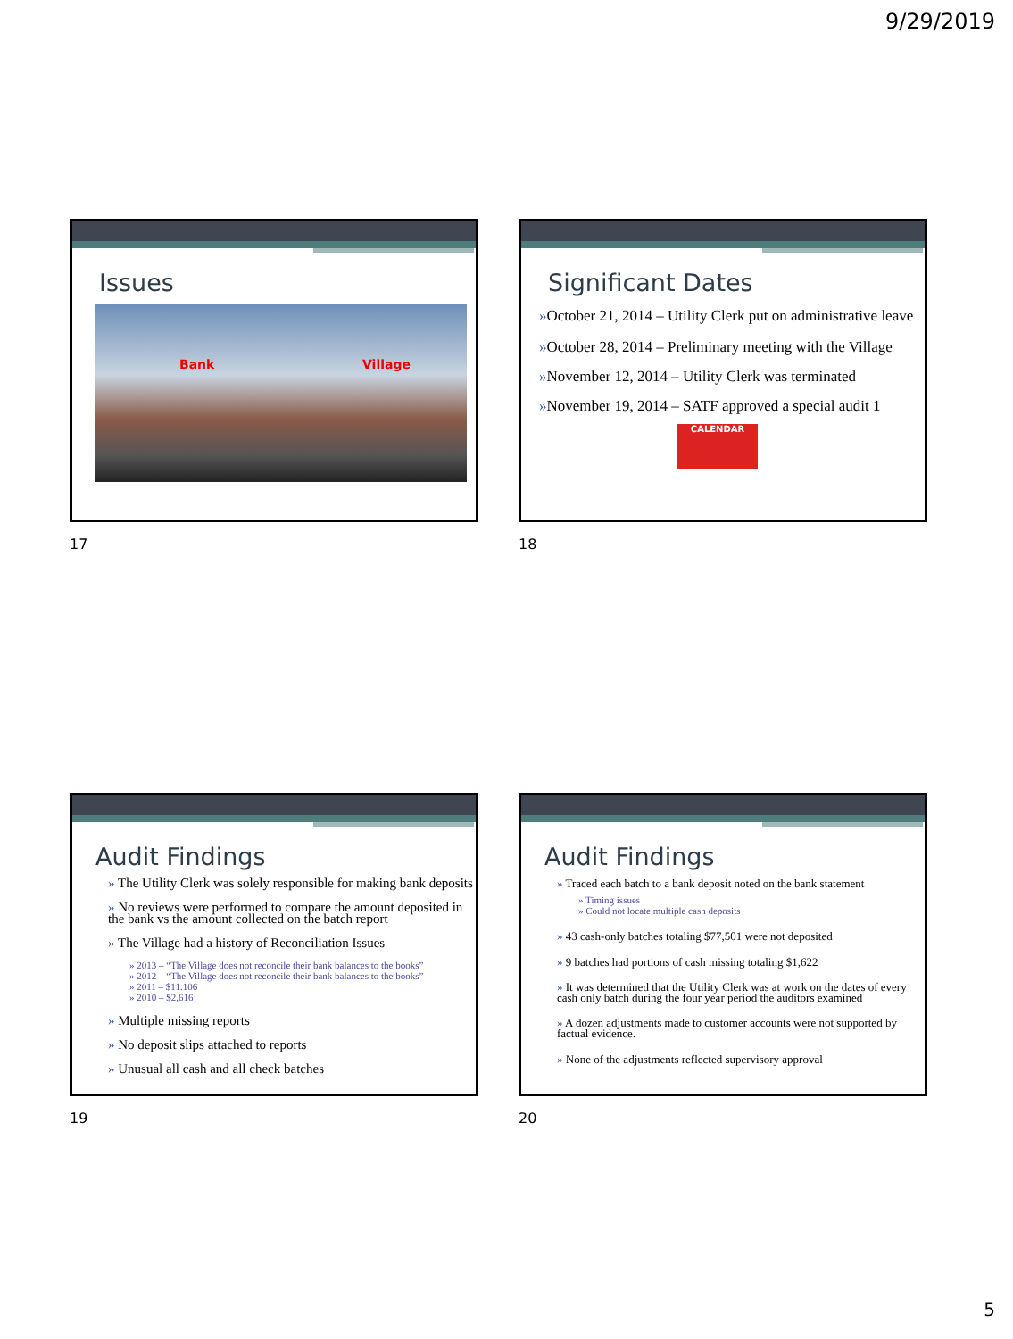9/29/2019
Issues
Bank Village
17
Significant Dates
»October 21, 2014 – Utility Clerk put on administrative leave
»October 28, 2014 – Preliminary meeting with the Village
»November 12, 2014 – Utility Clerk was terminated
»November 19, 2014 – SATF approved a special audit 1
CALENDAR
18
Audit Findings
» The Utility Clerk was solely responsible for making bank deposits
» No reviews were performed to compare the amount deposited in the bank vs the amount collected on the batch report
» The Village had a history of Reconciliation Issues
» 2013 – “The Village does not reconcile their bank balances to the books”
» 2012 – “The Village does not reconcile their bank balances to the books”
» 2011 – $11.106
» 2010 – $2,616
» Multiple missing reports
» No deposit slips attached to reports
» Unusual all cash and all check batches
19
Audit Findings
» Traced each batch to a bank deposit noted on the bank statement
» Timing issues
» Could not locate multiple cash deposits
» 43 cash-only batches totaling $77,501 were not deposited
» 9 batches had portions of cash missing totaling $1,622
» It was determined that the Utility Clerk was at work on the dates of every cash only batch during the four year period the auditors examined
» A dozen adjustments made to customer accounts were not supported by factual evidence.
» None of the adjustments reflected supervisory approval
20
5